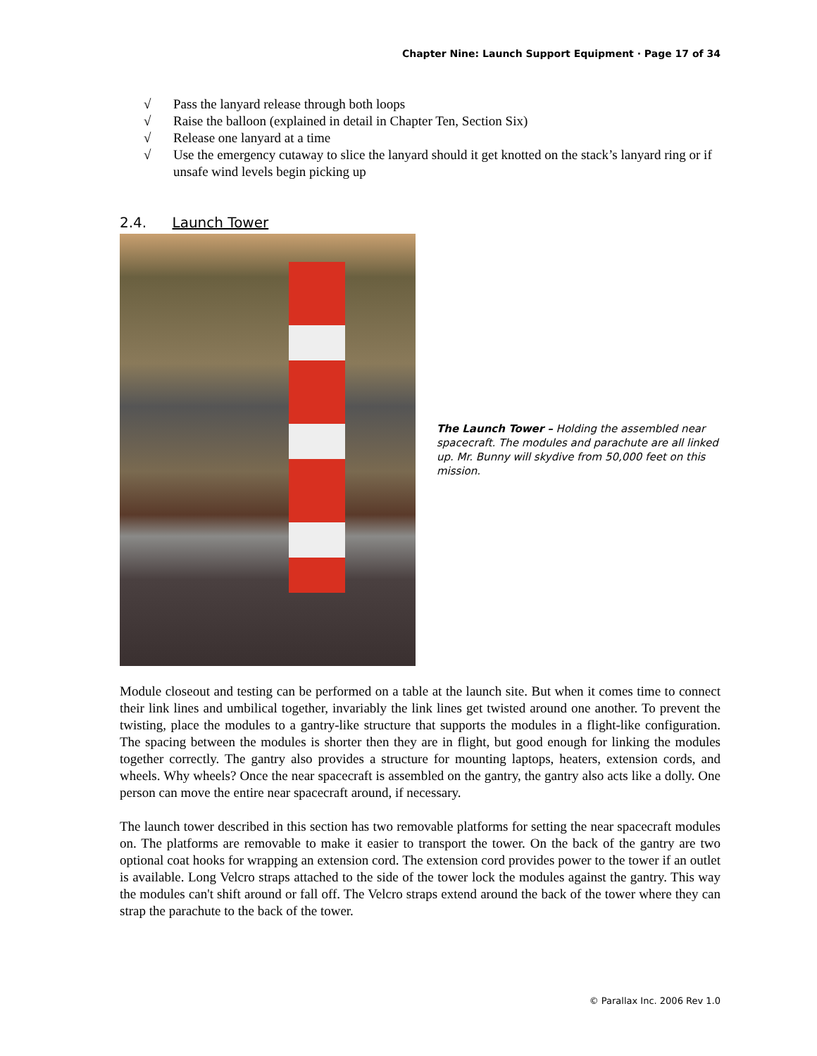Chapter Nine: Launch Support Equipment · Page 17 of 34
√ Pass the lanyard release through both loops
√ Raise the balloon (explained in detail in Chapter Ten, Section Six)
√ Release one lanyard at a time
√ Use the emergency cutaway to slice the lanyard should it get knotted on the stack’s lanyard ring or if unsafe wind levels begin picking up
2.4. Launch Tower
The Launch Tower – Holding the assembled near spacecraft. The modules and parachute are all linked up. Mr. Bunny will skydive from 50,000 feet on this mission.
Module closeout and testing can be performed on a table at the launch site. But when it comes time to connect their link lines and umbilical together, invariably the link lines get twisted around one another. To prevent the twisting, place the modules to a gantry-like structure that supports the modules in a flight-like configuration. The spacing between the modules is shorter then they are in flight, but good enough for linking the modules together correctly. The gantry also provides a structure for mounting laptops, heaters, extension cords, and wheels. Why wheels? Once the near spacecraft is assembled on the gantry, the gantry also acts like a dolly. One person can move the entire near spacecraft around, if necessary.
The launch tower described in this section has two removable platforms for setting the near spacecraft modules on. The platforms are removable to make it easier to transport the tower. On the back of the gantry are two optional coat hooks for wrapping an extension cord. The extension cord provides power to the tower if an outlet is available. Long Velcro straps attached to the side of the tower lock the modules against the gantry. This way the modules can't shift around or fall off. The Velcro straps extend around the back of the tower where they can strap the parachute to the back of the tower.
© Parallax Inc. 2006 Rev 1.0